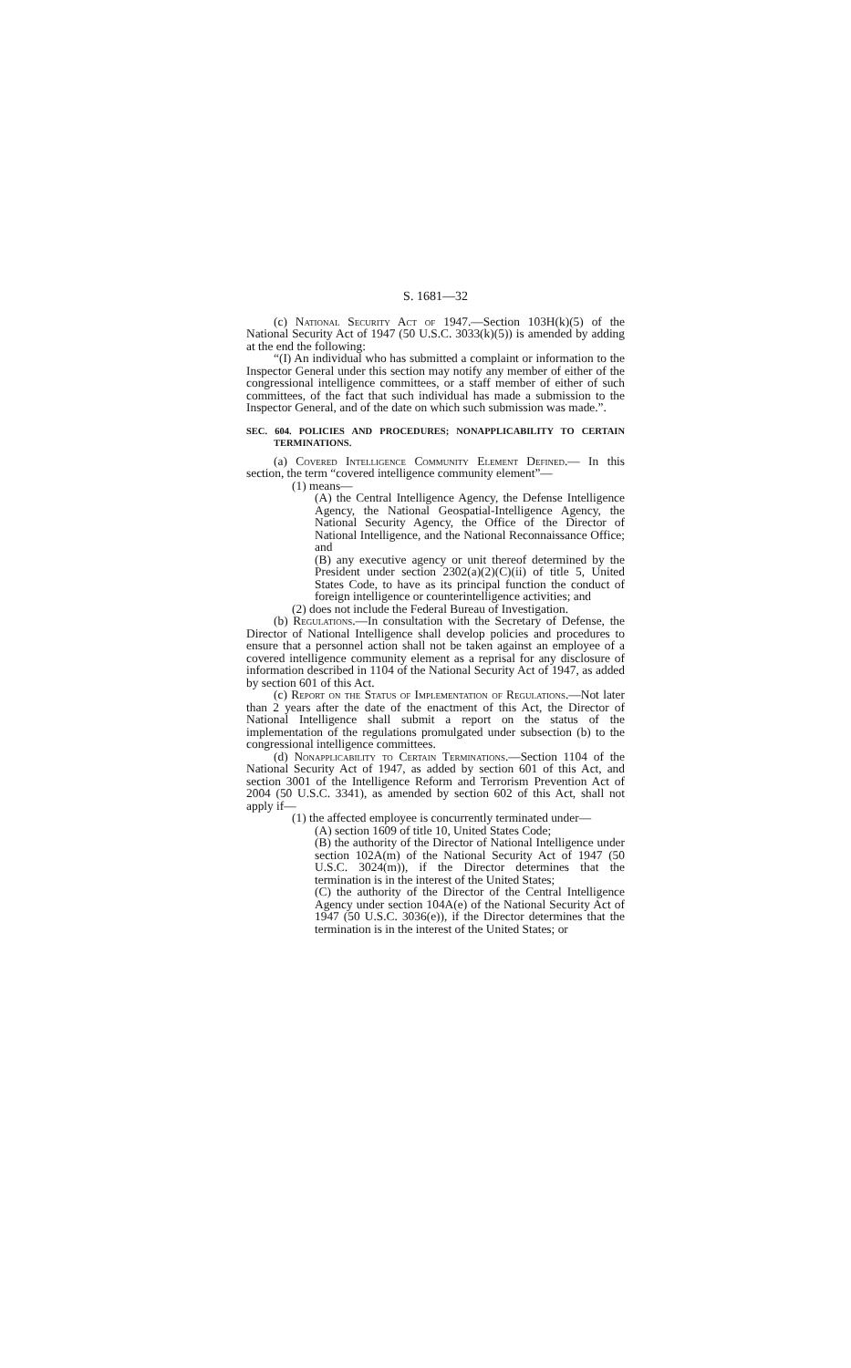S. 1681—32
(c) National Security Act of 1947.—Section 103H(k)(5) of the National Security Act of 1947 (50 U.S.C. 3033(k)(5)) is amended by adding at the end the following:
“(I) An individual who has submitted a complaint or information to the Inspector General under this section may notify any member of either of the congressional intelligence committees, or a staff member of either of such committees, of the fact that such individual has made a submission to the Inspector General, and of the date on which such submission was made.”.
SEC. 604. POLICIES AND PROCEDURES; NONAPPLICABILITY TO CERTAIN TERMINATIONS.
(a) Covered Intelligence Community Element Defined.— In this section, the term “covered intelligence community element”—
(1) means—
(A) the Central Intelligence Agency, the Defense Intelligence Agency, the National Geospatial-Intelligence Agency, the National Security Agency, the Office of the Director of National Intelligence, and the National Reconnaissance Office; and
(B) any executive agency or unit thereof determined by the President under section 2302(a)(2)(C)(ii) of title 5, United States Code, to have as its principal function the conduct of foreign intelligence or counterintelligence activities; and
(2) does not include the Federal Bureau of Investigation.
(b) Regulations.—In consultation with the Secretary of Defense, the Director of National Intelligence shall develop policies and procedures to ensure that a personnel action shall not be taken against an employee of a covered intelligence community element as a reprisal for any disclosure of information described in 1104 of the National Security Act of 1947, as added by section 601 of this Act.
(c) Report on the Status of Implementation of Regulations.—Not later than 2 years after the date of the enactment of this Act, the Director of National Intelligence shall submit a report on the status of the implementation of the regulations promulgated under subsection (b) to the congressional intelligence committees.
(d) Nonapplicability to Certain Terminations.—Section 1104 of the National Security Act of 1947, as added by section 601 of this Act, and section 3001 of the Intelligence Reform and Terrorism Prevention Act of 2004 (50 U.S.C. 3341), as amended by section 602 of this Act, shall not apply if—
(1) the affected employee is concurrently terminated under—
(A) section 1609 of title 10, United States Code;
(B) the authority of the Director of National Intelligence under section 102A(m) of the National Security Act of 1947 (50 U.S.C. 3024(m)), if the Director determines that the termination is in the interest of the United States;
(C) the authority of the Director of the Central Intelligence Agency under section 104A(e) of the National Security Act of 1947 (50 U.S.C. 3036(e)), if the Director determines that the termination is in the interest of the United States; or